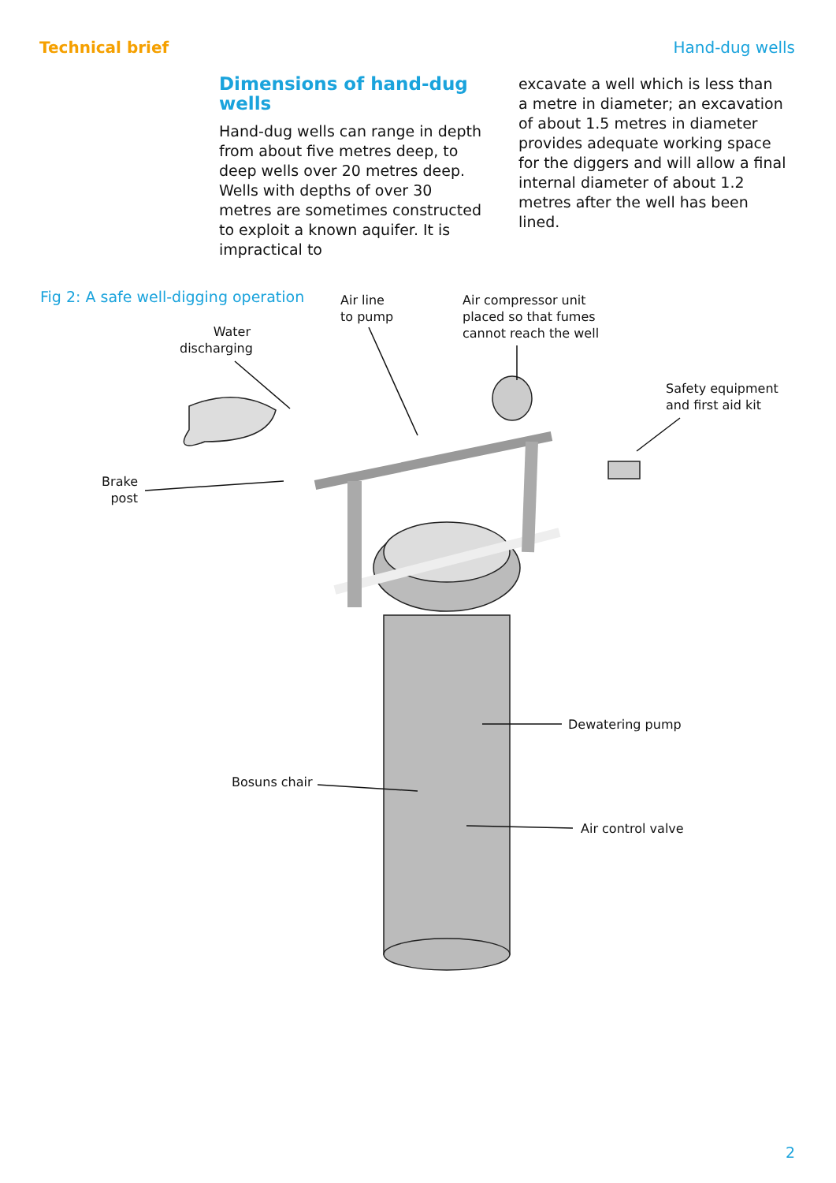Technical brief Hand-dug wells
Dimensions of hand-dug wells
Hand-dug wells can range in depth from about five metres deep, to deep wells over 20 metres deep. Wells with depths of over 30 metres are sometimes constructed to exploit a known aquifer. It is impractical to
excavate a well which is less than a metre in diameter; an excavation of about 1.5 metres in diameter provides adequate working space for the diggers and will allow a final internal diameter of about 1.2 metres after the well has been lined.
Fig 2: A safe well-digging operation
Air line
to pump
Air compressor unit
placed so that fumes
cannot reach the well
Water
discharging
Safety equipment
and first aid kit
Brake
post
Dewatering pump
Bosuns chair
Air control valve
2